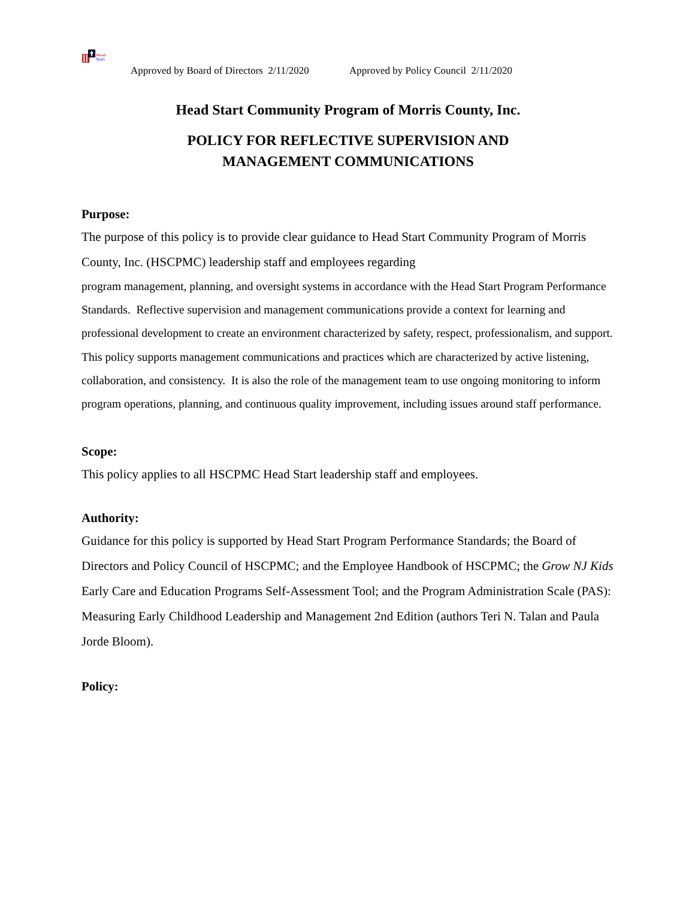Head
Start
Approved by Board of Directors 2/11/2020 Approved by Policy Council 2/11/2020
Head Start Community Program of Morris County, Inc.
POLICY FOR REFLECTIVE SUPERVISION AND
MANAGEMENT COMMUNICATIONS
Purpose:
The purpose of this policy is to provide clear guidance to Head Start Community Program of Morris County, Inc. (HSCPMC) leadership staff and employees regarding
program management, planning, and oversight systems in accordance with the Head Start Program Performance Standards. Reflective supervision and management communications provide a context for learning and professional development to create an environment characterized by safety, respect, professionalism, and support. This policy supports management communications and practices which are characterized by active listening, collaboration, and consistency. It is also the role of the management team to use ongoing monitoring to inform program operations, planning, and continuous quality improvement, including issues around staff performance.
Scope:
This policy applies to all HSCPMC Head Start leadership staff and employees.
Authority:
Guidance for this policy is supported by Head Start Program Performance Standards; the Board of Directors and Policy Council of HSCPMC; and the Employee Handbook of HSCPMC; the Grow NJ Kids Early Care and Education Programs Self-Assessment Tool; and the Program Administration Scale (PAS): Measuring Early Childhood Leadership and Management 2nd Edition (authors Teri N. Talan and Paula Jorde Bloom).
Policy: